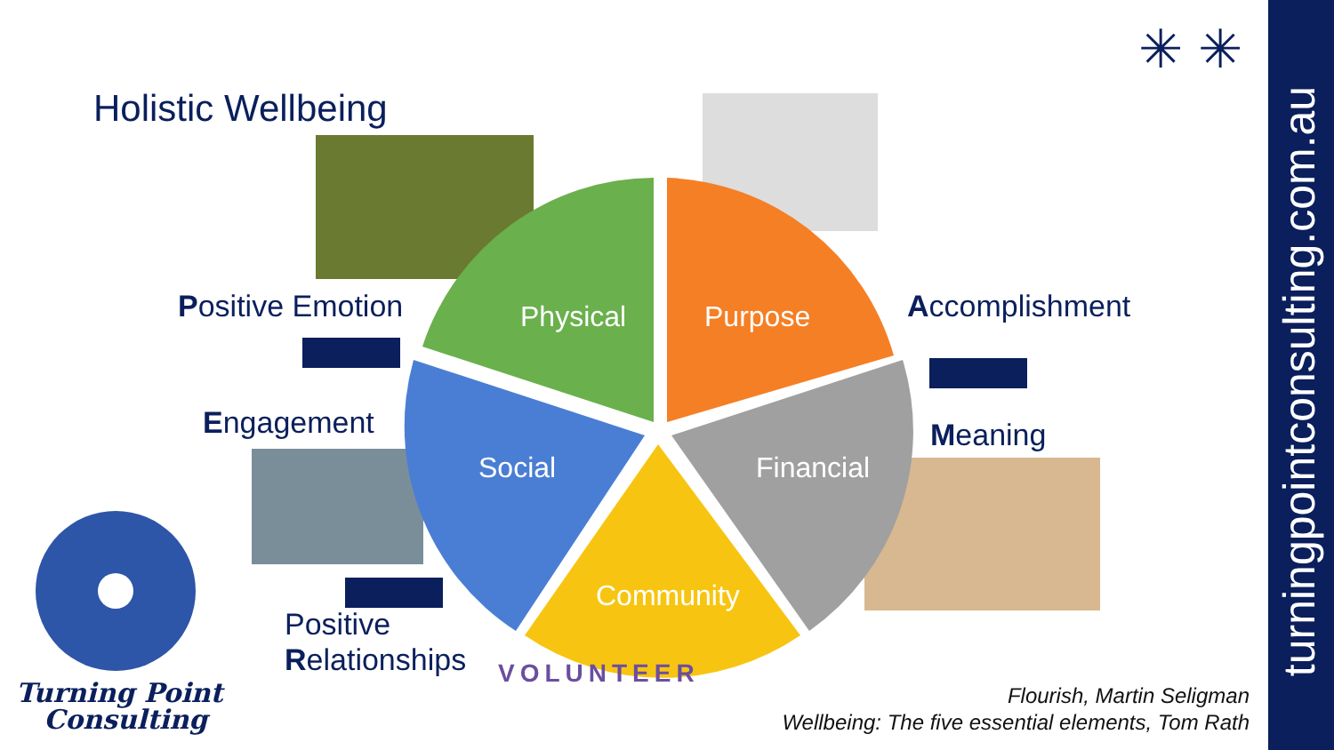Holistic Wellbeing
Physical Purpose
Financial
Social
Community
Positive Emotion Accomplishment
Engagement Meaning
Positive
Relationships
VOLUNTEER
Turning Point
Consulting
✳ ✳
Flourish, Martin Seligman
Wellbeing: The five essential elements, Tom Rath
turningpointconsulting.com.au